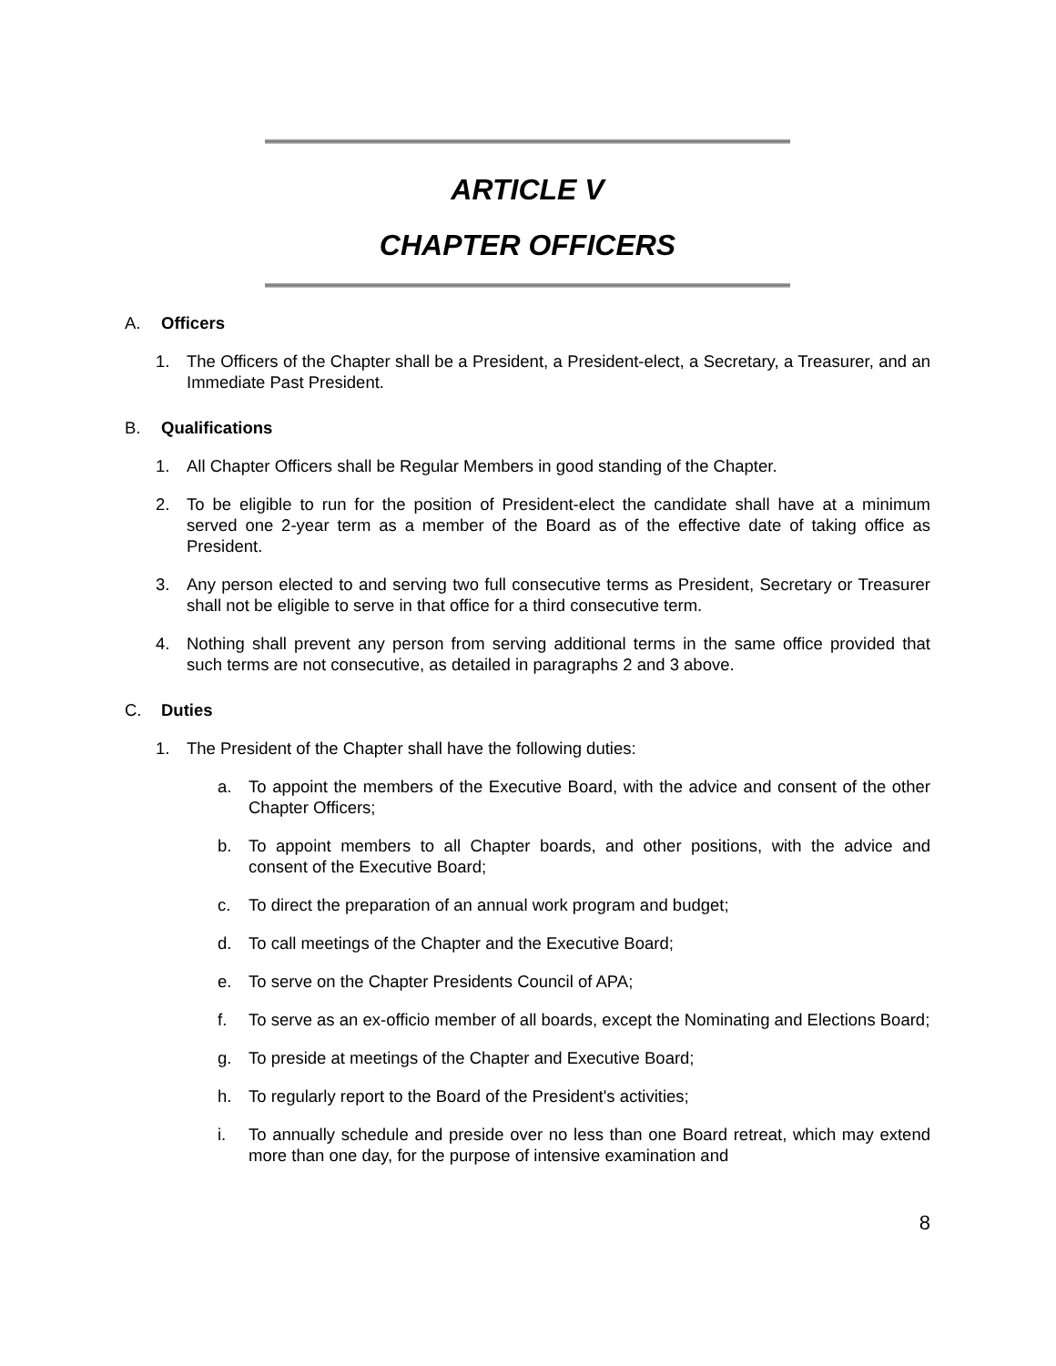ARTICLE V
CHAPTER OFFICERS
A. Officers
1. The Officers of the Chapter shall be a President, a President-elect, a Secretary, a Treasurer, and an Immediate Past President.
B. Qualifications
1. All Chapter Officers shall be Regular Members in good standing of the Chapter.
2. To be eligible to run for the position of President-elect the candidate shall have at a minimum served one 2-year term as a member of the Board as of the effective date of taking office as President.
3. Any person elected to and serving two full consecutive terms as President, Secretary or Treasurer shall not be eligible to serve in that office for a third consecutive term.
4. Nothing shall prevent any person from serving additional terms in the same office provided that such terms are not consecutive, as detailed in paragraphs 2 and 3 above.
C. Duties
1. The President of the Chapter shall have the following duties:
a. To appoint the members of the Executive Board, with the advice and consent of the other Chapter Officers;
b. To appoint members to all Chapter boards, and other positions, with the advice and consent of the Executive Board;
c. To direct the preparation of an annual work program and budget;
d. To call meetings of the Chapter and the Executive Board;
e. To serve on the Chapter Presidents Council of APA;
f. To serve as an ex-officio member of all boards, except the Nominating and Elections Board;
g. To preside at meetings of the Chapter and Executive Board;
h. To regularly report to the Board of the President's activities;
i. To annually schedule and preside over no less than one Board retreat, which may extend more than one day, for the purpose of intensive examination and
8